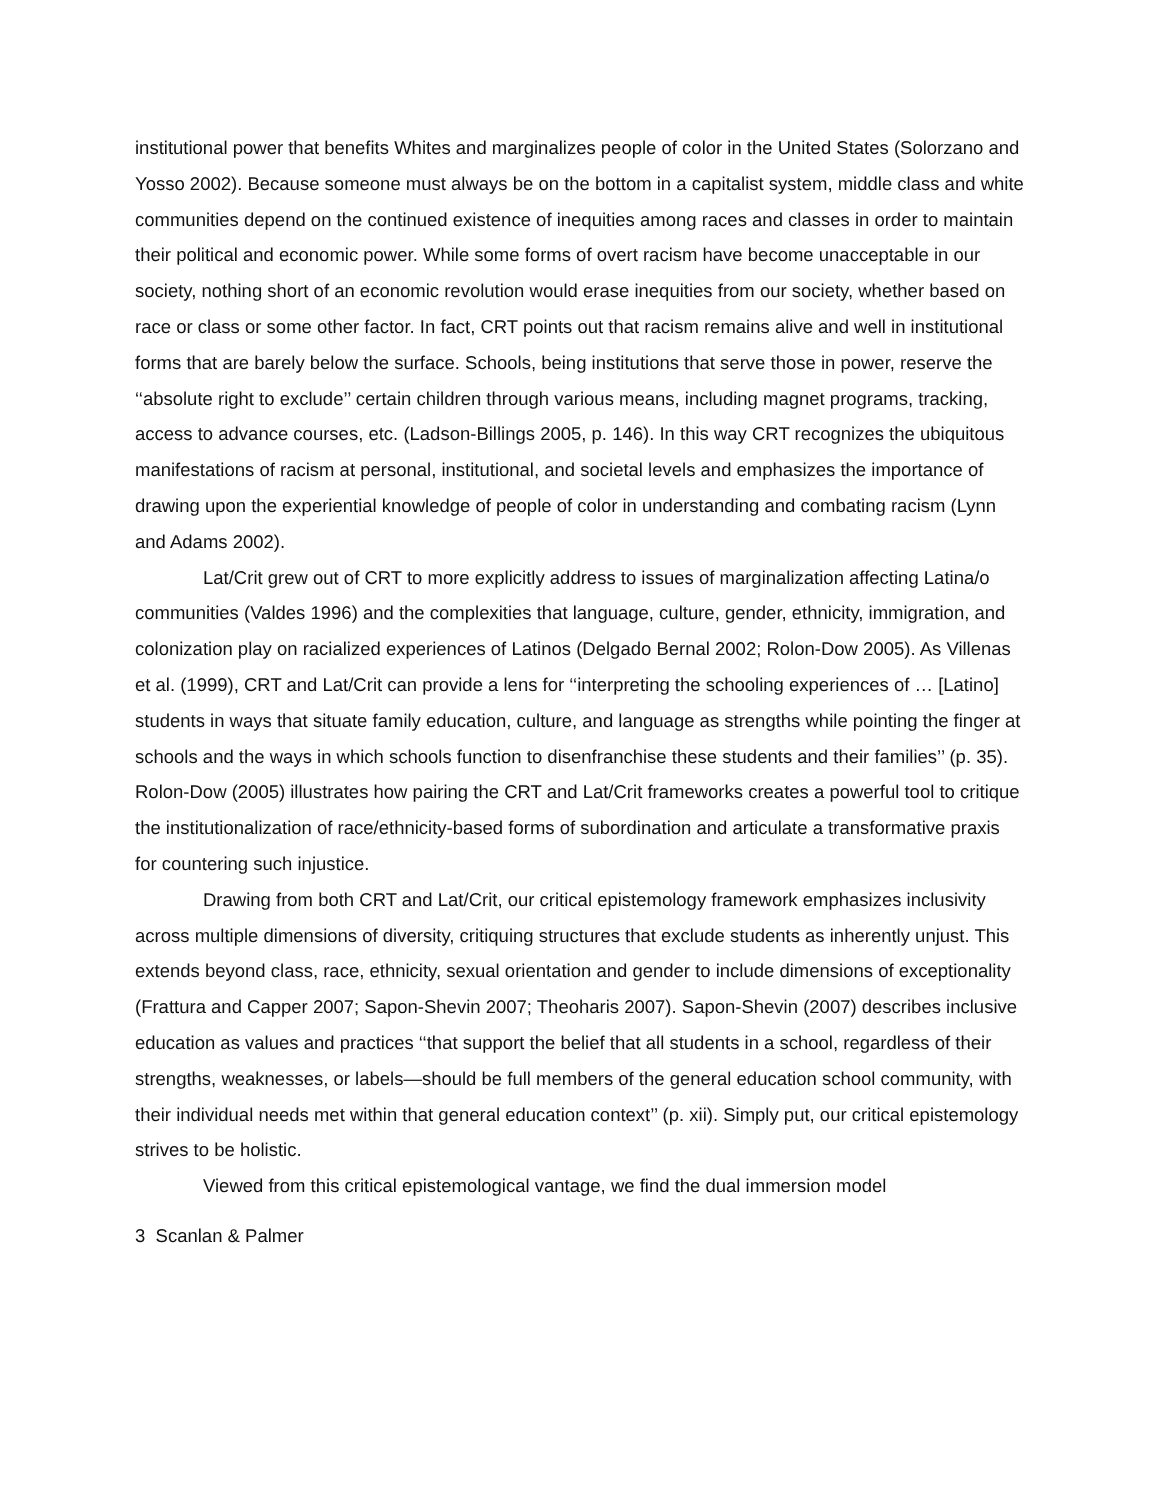institutional power that benefits Whites and marginalizes people of color in the United States (Solorzano and Yosso 2002). Because someone must always be on the bottom in a capitalist system, middle class and white communities depend on the continued existence of inequities among races and classes in order to maintain their political and economic power. While some forms of overt racism have become unacceptable in our society, nothing short of an economic revolution would erase inequities from our society, whether based on race or class or some other factor. In fact, CRT points out that racism remains alive and well in institutional forms that are barely below the surface. Schools, being institutions that serve those in power, reserve the ‘‘absolute right to exclude’’ certain children through various means, including magnet programs, tracking, access to advance courses, etc. (Ladson-Billings 2005, p. 146). In this way CRT recognizes the ubiquitous manifestations of racism at personal, institutional, and societal levels and emphasizes the importance of drawing upon the experiential knowledge of people of color in understanding and combating racism (Lynn and Adams 2002).
Lat/Crit grew out of CRT to more explicitly address to issues of marginalization affecting Latina/o communities (Valdes 1996) and the complexities that language, culture, gender, ethnicity, immigration, and colonization play on racialized experiences of Latinos (Delgado Bernal 2002; Rolon-Dow 2005). As Villenas et al. (1999), CRT and Lat/Crit can provide a lens for ‘‘interpreting the schooling experiences of … [Latino] students in ways that situate family education, culture, and language as strengths while pointing the finger at schools and the ways in which schools function to disenfranchise these students and their families’’ (p. 35). Rolon-Dow (2005) illustrates how pairing the CRT and Lat/Crit frameworks creates a powerful tool to critique the institutionalization of race/ethnicity-based forms of subordination and articulate a transformative praxis for countering such injustice.
Drawing from both CRT and Lat/Crit, our critical epistemology framework emphasizes inclusivity across multiple dimensions of diversity, critiquing structures that exclude students as inherently unjust. This extends beyond class, race, ethnicity, sexual orientation and gender to include dimensions of exceptionality (Frattura and Capper 2007; Sapon-Shevin 2007; Theoharis 2007). Sapon-Shevin (2007) describes inclusive education as values and practices ‘‘that support the belief that all students in a school, regardless of their strengths, weaknesses, or labels—should be full members of the general education school community, with their individual needs met within that general education context’’ (p. xii). Simply put, our critical epistemology strives to be holistic.
Viewed from this critical epistemological vantage, we find the dual immersion model
3 Scanlan & Palmer